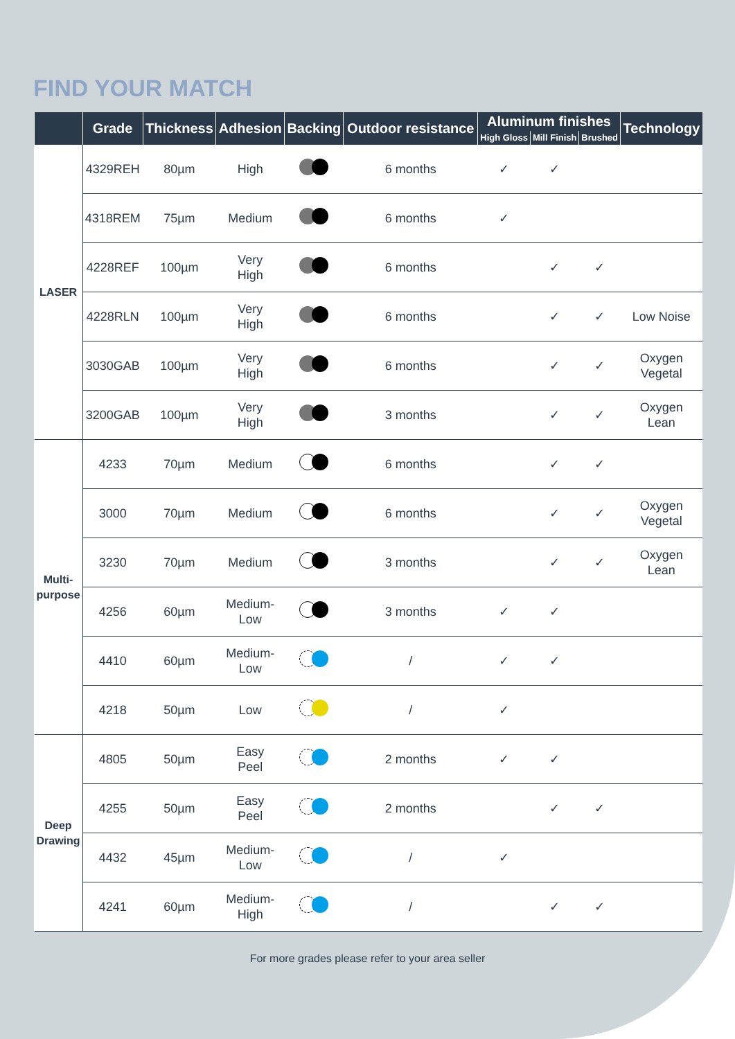FIND YOUR MATCH
| | Grade | Thickness | Adhesion | Backing | Outdoor resistance | Aluminum finishes | | | Technology |
| --- | --- | --- | --- | --- | --- | --- | --- | --- | --- |
| | | | | | | High Gloss | Mill Finish | Brushed | |
| LASER | 4329REH | 80µm | High | | 6 months | ✓ | ✓ | | |
| | 4318REM | 75µm | Medium | | 6 months | ✓ | | | |
| | 4228REF | 100µm | Very High | | 6 months | | ✓ | ✓ | |
| | 4228RLN | 100µm | Very High | | 6 months | | ✓ | ✓ | Low Noise |
| | 3030GAB | 100µm | Very High | | 6 months | | ✓ | ✓ | Oxygen Vegetal |
| | 3200GAB | 100µm | Very High | | 3 months | | ✓ | ✓ | Oxygen Lean |
| Multi- purpose | 4233 | 70µm | Medium | | 6 months | | ✓ | ✓ | |
| | 3000 | 70µm | Medium | | 6 months | | ✓ | ✓ | Oxygen Vegetal |
| | 3230 | 70µm | Medium | | 3 months | | ✓ | ✓ | Oxygen Lean |
| | 4256 | 60µm | Medium- Low | | 3 months | ✓ | ✓ | | |
| | 4410 | 60µm | Medium- Low | | / | ✓ | ✓ | | |
| | 4218 | 50µm | Low | | / | ✓ | | | |
| Deep Drawing | 4805 | 50µm | Easy Peel | | 2 months | ✓ | ✓ | | |
| | 4255 | 50µm | Easy Peel | | 2 months | | ✓ | ✓ | |
| | 4432 | 45µm | Medium- Low | | / | ✓ | | | |
| | 4241 | 60µm | Medium- High | | / | | ✓ | ✓ | |
For more grades please refer to your area seller